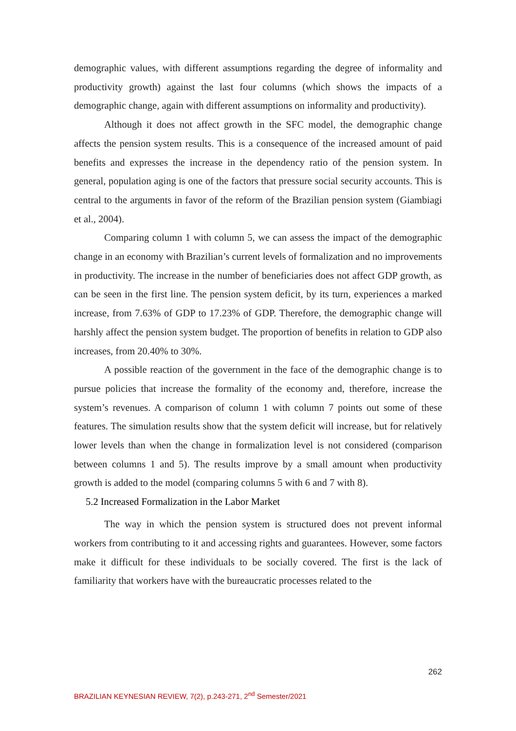demographic values, with different assumptions regarding the degree of informality and productivity growth) against the last four columns (which shows the impacts of a demographic change, again with different assumptions on informality and productivity).
Although it does not affect growth in the SFC model, the demographic change affects the pension system results. This is a consequence of the increased amount of paid benefits and expresses the increase in the dependency ratio of the pension system. In general, population aging is one of the factors that pressure social security accounts. This is central to the arguments in favor of the reform of the Brazilian pension system (Giambiagi et al., 2004).
Comparing column 1 with column 5, we can assess the impact of the demographic change in an economy with Brazilian’s current levels of formalization and no improvements in productivity. The increase in the number of beneficiaries does not affect GDP growth, as can be seen in the first line. The pension system deficit, by its turn, experiences a marked increase, from 7.63% of GDP to 17.23% of GDP. Therefore, the demographic change will harshly affect the pension system budget. The proportion of benefits in relation to GDP also increases, from 20.40% to 30%.
A possible reaction of the government in the face of the demographic change is to pursue policies that increase the formality of the economy and, therefore, increase the system’s revenues. A comparison of column 1 with column 7 points out some of these features. The simulation results show that the system deficit will increase, but for relatively lower levels than when the change in formalization level is not considered (comparison between columns 1 and 5). The results improve by a small amount when productivity growth is added to the model (comparing columns 5 with 6 and 7 with 8).
5.2 Increased Formalization in the Labor Market
The way in which the pension system is structured does not prevent informal workers from contributing to it and accessing rights and guarantees. However, some factors make it difficult for these individuals to be socially covered. The first is the lack of familiarity that workers have with the bureaucratic processes related to the
262
BRAZILIAN KEYNESIAN REVIEW, 7(2), p.243-271, 2<sup>nd</sup> Semester/2021